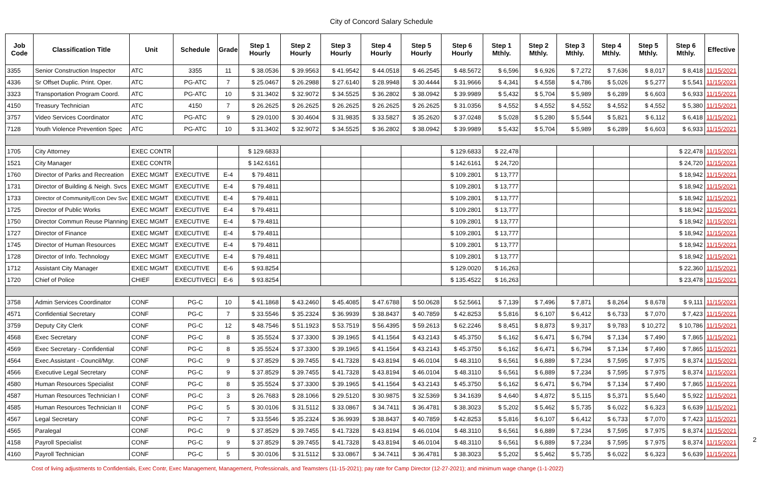City of Concord Salary Schedule
| Job Code | Classification Title | Unit | Schedule | Grade | Step 1 Hourly | Step 2 Hourly | Step 3 Hourly | Step 4 Hourly | Step 5 Hourly | Step 6 Hourly | Step 1 Mthly. | Step 2 Mthly. | Step 3 Mthly. | Step 4 Mthly. | Step 5 Mthly. | Step 6 Mthly. | Effective |
| --- | --- | --- | --- | --- | --- | --- | --- | --- | --- | --- | --- | --- | --- | --- | --- | --- | --- |
| 3355 | Senior Construction Inspector | ATC | 3355 | 11 | $ 38.0536 | $ 39.9563 | $ 41.9542 | $ 44.0518 | $ 46.2545 | $ 48.5672 | $ 6,596 | $ 6,926 | $ 7,272 | $ 7,636 | $ 8,017 | $ 8,418 | 11/15/2021 |
| 4336 | Sr Offset Duplic. Print. Oper. | ATC | PG-ATC | 7 | $ 25.0467 | $ 26.2988 | $ 27.6140 | $ 28.9948 | $ 30.4444 | $ 31.9666 | $ 4,341 | $ 4,558 | $ 4,786 | $ 5,026 | $ 5,277 | $ 5,541 | 11/15/2021 |
| 3323 | Transportation Program Coord. | ATC | PG-ATC | 10 | $ 31.3402 | $ 32.9072 | $ 34.5525 | $ 36.2802 | $ 38.0942 | $ 39.9989 | $ 5,432 | $ 5,704 | $ 5,989 | $ 6,289 | $ 6,603 | $ 6,933 | 11/15/2021 |
| 4150 | Treasury Technician | ATC | 4150 | 7 | $ 26.2625 | $ 26.2625 | $ 26.2625 | $ 26.2625 | $ 26.2625 | $ 31.0356 | $ 4,552 | $ 4,552 | $ 4,552 | $ 4,552 | $ 4,552 | $ 5,380 | 11/15/2021 |
| 3757 | Video Services Coordinator | ATC | PG-ATC | 9 | $ 29.0100 | $ 30.4604 | $ 31.9835 | $ 33.5827 | $ 35.2620 | $ 37.0248 | $ 5,028 | $ 5,280 | $ 5,544 | $ 5,821 | $ 6,112 | $ 6,418 | 11/15/2021 |
| 7128 | Youth Violence Prevention Spec | ATC | PG-ATC | 10 | $ 31.3402 | $ 32.9072 | $ 34.5525 | $ 36.2802 | $ 38.0942 | $ 39.9989 | $ 5,432 | $ 5,704 | $ 5,989 | $ 6,289 | $ 6,603 | $ 6,933 | 11/15/2021 |
| 1705 | City Attorney | EXEC CONTR | | | $ 129.6833 | | | | | $ 129.6833 | $ 22,478 | | | | | $ 22,478 | 11/15/2021 |
| 1521 | City Manager | EXEC CONTR | | | $ 142.6161 | | | | | $ 142.6161 | $ 24,720 | | | | | $ 24,720 | 11/15/2021 |
| 1760 | Director of Parks and Recreation | EXEC MGMT | EXECUTIVE | E-4 | $ 79.4811 | | | | | $ 109.2801 | $ 13,777 | | | | | $ 18,942 | 11/15/2021 |
| 1731 | Director of Building & Neigh. Svcs | EXEC MGMT | EXECUTIVE | E-4 | $ 79.4811 | | | | | $ 109.2801 | $ 13,777 | | | | | $ 18,942 | 11/15/2021 |
| 1733 | Director of Community/Econ Dev Svc | EXEC MGMT | EXECUTIVE | E-4 | $ 79.4811 | | | | | $ 109.2801 | $ 13,777 | | | | | $ 18,942 | 11/15/2021 |
| 1725 | Director of Public Works | EXEC MGMT | EXECUTIVE | E-4 | $ 79.4811 | | | | | $ 109.2801 | $ 13,777 | | | | | $ 18,942 | 11/15/2021 |
| 1750 | Director Commun Reuse Planning | EXEC MGMT | EXECUTIVE | E-4 | $ 79.4811 | | | | | $ 109.2801 | $ 13,777 | | | | | $ 18,942 | 11/15/2021 |
| 1727 | Director of Finance | EXEC MGMT | EXECUTIVE | E-4 | $ 79.4811 | | | | | $ 109.2801 | $ 13,777 | | | | | $ 18,942 | 11/15/2021 |
| 1745 | Director of Human Resources | EXEC MGMT | EXECUTIVE | E-4 | $ 79.4811 | | | | | $ 109.2801 | $ 13,777 | | | | | $ 18,942 | 11/15/2021 |
| 1728 | Director of Info. Technology | EXEC MGMT | EXECUTIVE | E-4 | $ 79.4811 | | | | | $ 109.2801 | $ 13,777 | | | | | $ 18,942 | 11/15/2021 |
| 1712 | Assistant City Manager | EXEC MGMT | EXECUTIVE | E-6 | $ 93.8254 | | | | | $ 129.0020 | $ 16,263 | | | | | $ 22,360 | 11/15/2021 |
| 1720 | Chief of Police | CHIEF | EXECUTIVECI | E-6 | $ 93.8254 | | | | | $ 135.4522 | $ 16,263 | | | | | $ 23,478 | 11/15/2021 |
| 3758 | Admin Services Coordinator | CONF | PG-C | 10 | $ 41.1868 | $ 43.2460 | $ 45.4085 | $ 47.6788 | $ 50.0628 | $ 52.5661 | $ 7,139 | $ 7,496 | $ 7,871 | $ 8,264 | $ 8,678 | $ 9,111 | 11/15/2021 |
| 4571 | Confidential Secretary | CONF | PG-C | 7 | $ 33.5546 | $ 35.2324 | $ 36.9939 | $ 38.8437 | $ 40.7859 | $ 42.8253 | $ 5,816 | $ 6,107 | $ 6,412 | $ 6,733 | $ 7,070 | $ 7,423 | 11/15/2021 |
| 3759 | Deputy City Clerk | CONF | PG-C | 12 | $ 48.7546 | $ 51.1923 | $ 53.7519 | $ 56.4395 | $ 59.2613 | $ 62.2246 | $ 8,451 | $ 8,873 | $ 9,317 | $ 9,783 | $ 10,272 | $ 10,786 | 11/15/2021 |
| 4568 | Exec Secretary | CONF | PG-C | 8 | $ 35.5524 | $ 37.3300 | $ 39.1965 | $ 41.1564 | $ 43.2143 | $ 45.3750 | $ 6,162 | $ 6,471 | $ 6,794 | $ 7,134 | $ 7,490 | $ 7,865 | 11/15/2021 |
| 4569 | Exec Secretary - Confidential | CONF | PG-C | 8 | $ 35.5524 | $ 37.3300 | $ 39.1965 | $ 41.1564 | $ 43.2143 | $ 45.3750 | $ 6,162 | $ 6,471 | $ 6,794 | $ 7,134 | $ 7,490 | $ 7,865 | 11/15/2021 |
| 4564 | Exec.Assistant - Council/Mgr. | CONF | PG-C | 9 | $ 37.8529 | $ 39.7455 | $ 41.7328 | $ 43.8194 | $ 46.0104 | $ 48.3110 | $ 6,561 | $ 6,889 | $ 7,234 | $ 7,595 | $ 7,975 | $ 8,374 | 11/15/2021 |
| 4566 | Executive Legal Secretary | CONF | PG-C | 9 | $ 37.8529 | $ 39.7455 | $ 41.7328 | $ 43.8194 | $ 46.0104 | $ 48.3110 | $ 6,561 | $ 6,889 | $ 7,234 | $ 7,595 | $ 7,975 | $ 8,374 | 11/15/2021 |
| 4580 | Human Resources Specialist | CONF | PG-C | 8 | $ 35.5524 | $ 37.3300 | $ 39.1965 | $ 41.1564 | $ 43.2143 | $ 45.3750 | $ 6,162 | $ 6,471 | $ 6,794 | $ 7,134 | $ 7,490 | $ 7,865 | 11/15/2021 |
| 4587 | Human Resources Technician I | CONF | PG-C | 3 | $ 26.7683 | $ 28.1066 | $ 29.5120 | $ 30.9875 | $ 32.5369 | $ 34.1639 | $ 4,640 | $ 4,872 | $ 5,115 | $ 5,371 | $ 5,640 | $ 5,922 | 11/15/2021 |
| 4585 | Human Resources Technician II | CONF | PG-C | 5 | $ 30.0106 | $ 31.5112 | $ 33.0867 | $ 34.7411 | $ 36.4781 | $ 38.3023 | $ 5,202 | $ 5,462 | $ 5,735 | $ 6,022 | $ 6,323 | $ 6,639 | 11/15/2021 |
| 4567 | Legal Secretary | CONF | PG-C | 7 | $ 33.5546 | $ 35.2324 | $ 36.9939 | $ 38.8437 | $ 40.7859 | $ 42.8253 | $ 5,816 | $ 6,107 | $ 6,412 | $ 6,733 | $ 7,070 | $ 7,423 | 11/15/2021 |
| 4565 | Paralegal | CONF | PG-C | 9 | $ 37.8529 | $ 39.7455 | $ 41.7328 | $ 43.8194 | $ 46.0104 | $ 48.3110 | $ 6,561 | $ 6,889 | $ 7,234 | $ 7,595 | $ 7,975 | $ 8,374 | 11/15/2021 |
| 4158 | Payroll Specialist | CONF | PG-C | 9 | $ 37.8529 | $ 39.7455 | $ 41.7328 | $ 43.8194 | $ 46.0104 | $ 48.3110 | $ 6,561 | $ 6,889 | $ 7,234 | $ 7,595 | $ 7,975 | $ 8,374 | 11/15/2021 |
| 4160 | Payroll Technician | CONF | PG-C | 5 | $ 30.0106 | $ 31.5112 | $ 33.0867 | $ 34.7411 | $ 36.4781 | $ 38.3023 | $ 5,202 | $ 5,462 | $ 5,735 | $ 6,022 | $ 6,323 | $ 6,639 | 11/15/2021 |
Cost of living adjustments to Confidentials, Exec Contr, Exec Management, Management, Professionals, and Teamsters (11-15-2021); pay rate for Camp Director (12-27-2021); and minimum wage change (1-1-2022)
2